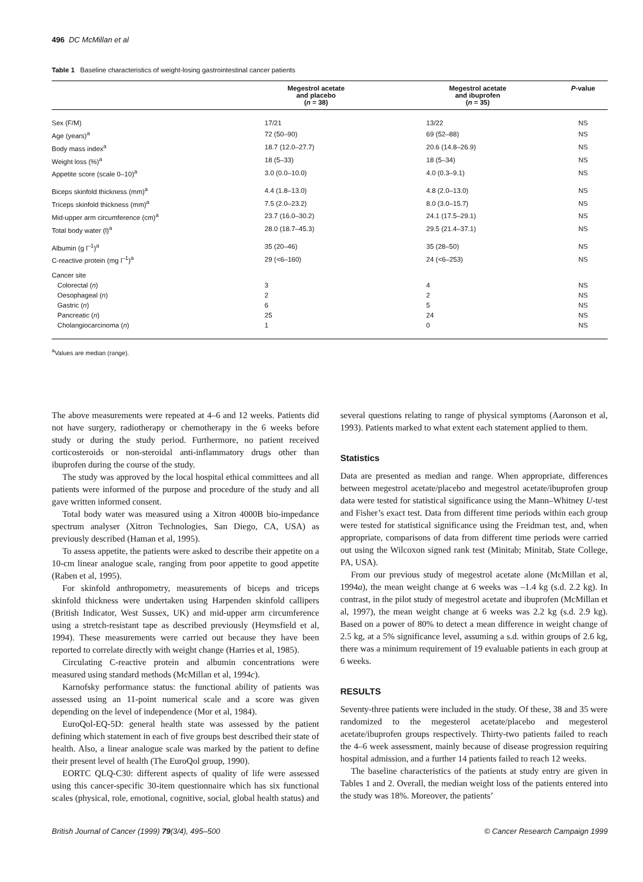496 DC McMillan et al
Table 1 Baseline characteristics of weight-losing gastrointestinal cancer patients
| | Megestrol acetate and placebo ( n = 38) | Megestrol acetate and ibuprofen ( n = 35) | P -value |
| --- | --- | --- | --- |
| Sex (F/M) | 17/21 | 13/22 | NS |
| Age (years)<sup>a</sup> | 72 (50–90) | 69 (52–88) | NS |
| Body mass index<sup>a</sup> | 18.7 (12.0–27.7) | 20.6 (14.8–26.9) | NS |
| Weight loss (%)<sup>a</sup> | 18 (5–33) | 18 (5–34) | NS |
| Appetite score (scale 0–10)<sup>a</sup> | 3.0 (0.0–10.0) | 4.0 (0.3–9.1) | NS |
| Biceps skinfold thickness (mm)<sup>a</sup> | 4.4 (1.8–13.0) | 4.8 (2.0–13.0) | NS |
| Triceps skinfold thickness (mm)<sup>a</sup> | 7.5 (2.0–23.2) | 8.0 (3.0–15.7) | NS |
| Mid-upper arm circumference (cm)<sup>a</sup> | 23.7 (16.0–30.2) | 24.1 (17.5–29.1) | NS |
| Total body water (l)<sup>a</sup> | 28.0 (18.7–45.3) | 29.5 (21.4–37.1) | NS |
| Albumin (g l<sup>–1</sup>)<sup>a</sup> | 35 (20–46) | 35 (28–50) | NS |
| C-reactive protein (mg l<sup>–1</sup>)<sup>a</sup> | 29 (<6–160) | 24 (<6–253) | NS |
| Cancer site | | | |
| Colorectal ( n ) | 3 | 4 | NS |
| Oesophageal ( n ) | 2 | 2 | NS |
| Gastric ( n ) | 6 | 5 | NS |
| Pancreatic ( n ) | 25 | 24 | NS |
| Cholangiocarcinoma ( n ) | 1 | 0 | NS |
<sup>a</sup> Values are median (range).
The above measurements were repeated at 4–6 and 12 weeks. Patients did not have surgery, radiotherapy or chemotherapy in the 6 weeks before study or during the study period. Furthermore, no patient received corticosteroids or non-steroidal anti-inflammatory drugs other than ibuprofen during the course of the study.
The study was approved by the local hospital ethical committees and all patients were informed of the purpose and procedure of the study and all gave written informed consent.
Total body water was measured using a Xitron 4000B bio-impedance spectrum analyser (Xitron Technologies, San Diego, CA, USA) as previously described (Haman et al, 1995).
To assess appetite, the patients were asked to describe their appetite on a 10-cm linear analogue scale, ranging from poor appetite to good appetite (Raben et al, 1995).
For skinfold anthropometry, measurements of biceps and triceps skinfold thickness were undertaken using Harpenden skinfold callipers (British Indicator, West Sussex, UK) and mid-upper arm circumference using a stretch-resistant tape as described previously (Heymsfield et al, 1994). These measurements were carried out because they have been reported to correlate directly with weight change (Harries et al, 1985).
Circulating C-reactive protein and albumin concentrations were measured using standard methods (McMillan et al, 1994c).
Karnofsky performance status: the functional ability of patients was assessed using an 11-point numerical scale and a score was given depending on the level of independence (Mor et al, 1984).
EuroQol-EQ-5D: general health state was assessed by the patient defining which statement in each of five groups best described their state of health. Also, a linear analogue scale was marked by the patient to define their present level of health (The EuroQol group, 1990).
EORTC QLQ-C30: different aspects of quality of life were assessed using this cancer-specific 30-item questionnaire which has six functional scales (physical, role, emotional, cognitive, social, global health status) and several questions relating to range of physical symptoms (Aaronson et al, 1993). Patients marked to what extent each statement applied to them.
Statistics
Data are presented as median and range. When appropriate, differences between megestrol acetate/placebo and megestrol acetate/ibuprofen group data were tested for statistical significance using the Mann–Whitney U-test and Fisher’s exact test. Data from different time periods within each group were tested for statistical significance using the Freidman test, and, when appropriate, comparisons of data from different time periods were carried out using the Wilcoxon signed rank test (Minitab; Minitab, State College, PA, USA).
From our previous study of megestrol acetate alone (McMillan et al, 1994a), the mean weight change at 6 weeks was –1.4 kg (s.d. 2.2 kg). In contrast, in the pilot study of megestrol acetate and ibuprofen (McMillan et al, 1997), the mean weight change at 6 weeks was 2.2 kg (s.d. 2.9 kg). Based on a power of 80% to detect a mean difference in weight change of 2.5 kg, at a 5% significance level, assuming a s.d. within groups of 2.6 kg, there was a minimum requirement of 19 evaluable patients in each group at 6 weeks.
RESULTS
Seventy-three patients were included in the study. Of these, 38 and 35 were randomized to the megesterol acetate/placebo and megesterol acetate/ibuprofen groups respectively. Thirty-two patients failed to reach the 4–6 week assessment, mainly because of disease progression requiring hospital admission, and a further 14 patients failed to reach 12 weeks.
The baseline characteristics of the patients at study entry are given in Tables 1 and 2. Overall, the median weight loss of the patients entered into the study was 18%. Moreover, the patients’
British Journal of Cancer (1999) 79(3/4), 495–500 © Cancer Research Campaign 1999